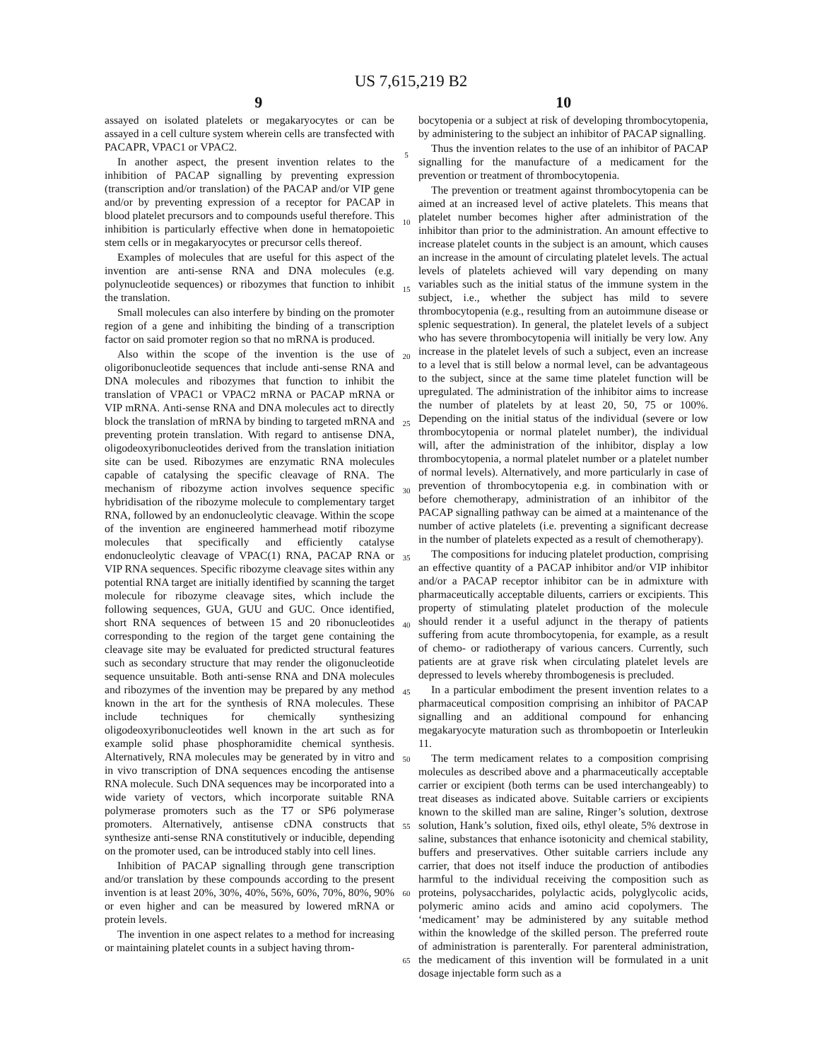US 7,615,219 B2
9 10
assayed on isolated platelets or megakaryocytes or can be assayed in a cell culture system wherein cells are transfected with PACAPR, VPAC1 or VPAC2.
In another aspect, the present invention relates to the inhibition of PACAP signalling by preventing expression (transcription and/or translation) of the PACAP and/or VIP gene and/or by preventing expression of a receptor for PACAP in blood platelet precursors and to compounds useful therefore. This inhibition is particularly effective when done in hematopoietic stem cells or in megakaryocytes or precursor cells thereof.
Examples of molecules that are useful for this aspect of the invention are anti-sense RNA and DNA molecules (e.g. polynucleotide sequences) or ribozymes that function to inhibit the translation.
Small molecules can also interfere by binding on the promoter region of a gene and inhibiting the binding of a transcription factor on said promoter region so that no mRNA is produced.
Also within the scope of the invention is the use of oligoribonucleotide sequences that include anti-sense RNA and DNA molecules and ribozymes that function to inhibit the translation of VPAC1 or VPAC2 mRNA or PACAP mRNA or VIP mRNA. Anti-sense RNA and DNA molecules act to directly block the translation of mRNA by binding to targeted mRNA and preventing protein translation. With regard to antisense DNA, oligodeoxyribonucleotides derived from the translation initiation site can be used. Ribozymes are enzymatic RNA molecules capable of catalysing the specific cleavage of RNA. The mechanism of ribozyme action involves sequence specific hybridisation of the ribozyme molecule to complementary target RNA, followed by an endonucleolytic cleavage. Within the scope of the invention are engineered hammerhead motif ribozyme molecules that specifically and efficiently catalyse endonucleolytic cleavage of VPAC(1) RNA, PACAP RNA or VIP RNA sequences. Specific ribozyme cleavage sites within any potential RNA target are initially identified by scanning the target molecule for ribozyme cleavage sites, which include the following sequences, GUA, GUU and GUC. Once identified, short RNA sequences of between 15 and 20 ribonucleotides corresponding to the region of the target gene containing the cleavage site may be evaluated for predicted structural features such as secondary structure that may render the oligonucleotide sequence unsuitable. Both anti-sense RNA and DNA molecules and ribozymes of the invention may be prepared by any method known in the art for the synthesis of RNA molecules. These include techniques for chemically synthesizing oligodeoxyribonucleotides well known in the art such as for example solid phase phosphoramidite chemical synthesis. Alternatively, RNA molecules may be generated by in vitro and in vivo transcription of DNA sequences encoding the antisense RNA molecule. Such DNA sequences may be incorporated into a wide variety of vectors, which incorporate suitable RNA polymerase promoters such as the T7 or SP6 polymerase promoters. Alternatively, antisense cDNA constructs that synthesize anti-sense RNA constitutively or inducible, depending on the promoter used, can be introduced stably into cell lines.
Inhibition of PACAP signalling through gene transcription and/or translation by these compounds according to the present invention is at least 20%, 30%, 40%, 56%, 60%, 70%, 80%, 90% or even higher and can be measured by lowered mRNA or protein levels.
The invention in one aspect relates to a method for increasing or maintaining platelet counts in a subject having throm-
5
10
15
20
25
30
35
40
45
50
55
60
65
bocytopenia or a subject at risk of developing thrombocytopenia, by administering to the subject an inhibitor of PACAP signalling.
Thus the invention relates to the use of an inhibitor of PACAP signalling for the manufacture of a medicament for the prevention or treatment of thrombocytopenia.
The prevention or treatment against thrombocytopenia can be aimed at an increased level of active platelets. This means that platelet number becomes higher after administration of the inhibitor than prior to the administration. An amount effective to increase platelet counts in the subject is an amount, which causes an increase in the amount of circulating platelet levels. The actual levels of platelets achieved will vary depending on many variables such as the initial status of the immune system in the subject, i.e., whether the subject has mild to severe thrombocytopenia (e.g., resulting from an autoimmune disease or splenic sequestration). In general, the platelet levels of a subject who has severe thrombocytopenia will initially be very low. Any increase in the platelet levels of such a subject, even an increase to a level that is still below a normal level, can be advantageous to the subject, since at the same time platelet function will be upregulated. The administration of the inhibitor aims to increase the number of platelets by at least 20, 50, 75 or 100%. Depending on the initial status of the individual (severe or low thrombocytopenia or normal platelet number), the individual will, after the administration of the inhibitor, display a low thrombocytopenia, a normal platelet number or a platelet number of normal levels). Alternatively, and more particularly in case of prevention of thrombocytopenia e.g. in combination with or before chemotherapy, administration of an inhibitor of the PACAP signalling pathway can be aimed at a maintenance of the number of active platelets (i.e. preventing a significant decrease in the number of platelets expected as a result of chemotherapy).
The compositions for inducing platelet production, comprising an effective quantity of a PACAP inhibitor and/or VIP inhibitor and/or a PACAP receptor inhibitor can be in admixture with pharmaceutically acceptable diluents, carriers or excipients. This property of stimulating platelet production of the molecule should render it a useful adjunct in the therapy of patients suffering from acute thrombocytopenia, for example, as a result of chemo- or radiotherapy of various cancers. Currently, such patients are at grave risk when circulating platelet levels are depressed to levels whereby thrombogenesis is precluded.
In a particular embodiment the present invention relates to a pharmaceutical composition comprising an inhibitor of PACAP signalling and an additional compound for enhancing megakaryocyte maturation such as thrombopoetin or Interleukin 11.
The term medicament relates to a composition comprising molecules as described above and a pharmaceutically acceptable carrier or excipient (both terms can be used interchangeably) to treat diseases as indicated above. Suitable carriers or excipients known to the skilled man are saline, Ringer’s solution, dextrose solution, Hank’s solution, fixed oils, ethyl oleate, 5% dextrose in saline, substances that enhance isotonicity and chemical stability, buffers and preservatives. Other suitable carriers include any carrier, that does not itself induce the production of antibodies harmful to the individual receiving the composition such as proteins, polysaccharides, polylactic acids, polyglycolic acids, polymeric amino acids and amino acid copolymers. The ‘medicament’ may be administered by any suitable method within the knowledge of the skilled person. The preferred route of administration is parenterally. For parenteral administration, the medicament of this invention will be formulated in a unit dosage injectable form such as a